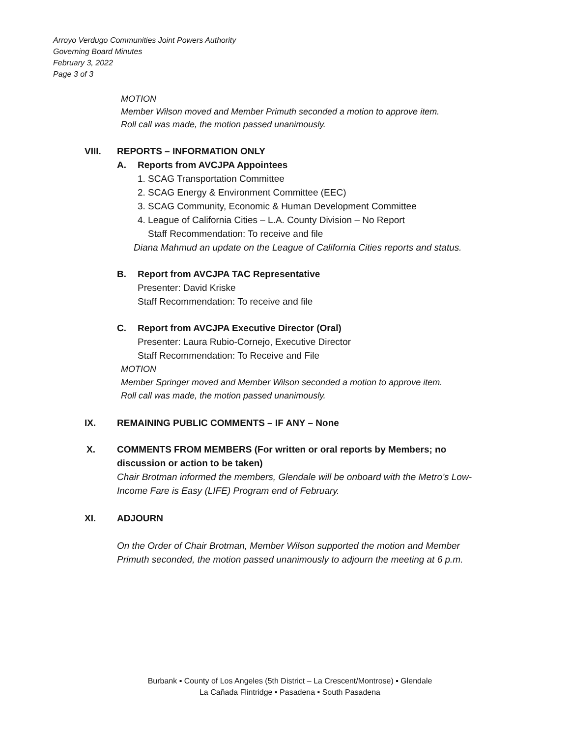Arroyo Verdugo Communities Joint Powers Authority
Governing Board Minutes
February 3, 2022
Page 3 of 3
MOTION
Member Wilson moved and Member Primuth seconded a motion to approve item.
Roll call was made, the motion passed unanimously.
VIII. REPORTS – INFORMATION ONLY
A. Reports from AVCJPA Appointees
1. SCAG Transportation Committee
2. SCAG Energy & Environment Committee (EEC)
3. SCAG Community, Economic & Human Development Committee
4. League of California Cities – L.A. County Division – No Report
Staff Recommendation: To receive and file
Diana Mahmud an update on the League of California Cities reports and status.
B. Report from AVCJPA TAC Representative
Presenter: David Kriske
Staff Recommendation: To receive and file
C. Report from AVCJPA Executive Director (Oral)
Presenter: Laura Rubio-Cornejo, Executive Director
Staff Recommendation: To Receive and File
MOTION
Member Springer moved and Member Wilson seconded a motion to approve item.
Roll call was made, the motion passed unanimously.
IX. REMAINING PUBLIC COMMENTS – IF ANY – None
X. COMMENTS FROM MEMBERS (For written or oral reports by Members; no
discussion or action to be taken)
Chair Brotman informed the members, Glendale will be onboard with the Metro’s Low-
Income Fare is Easy (LIFE) Program end of February.
XI. ADJOURN
On the Order of Chair Brotman, Member Wilson supported the motion and Member
Primuth seconded, the motion passed unanimously to adjourn the meeting at 6 p.m.
Burbank ▪ County of Los Angeles (5th District – La Crescent/Montrose) ▪ Glendale
La Cañada Flintridge ▪ Pasadena ▪ South Pasadena